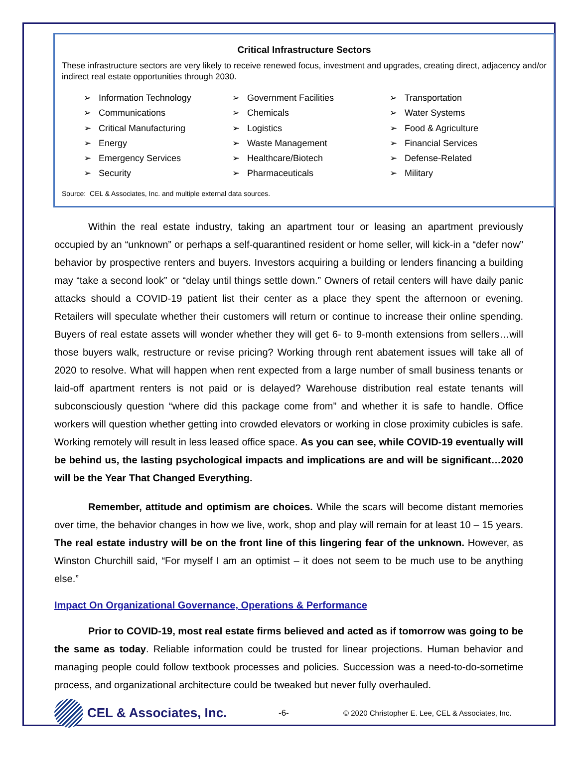Critical Infrastructure Sectors
These infrastructure sectors are very likely to receive renewed focus, investment and upgrades, creating direct, adjacency and/or indirect real estate opportunities through 2030.
➢ Information Technology
➢ Communications
➢ Critical Manufacturing
➢ Energy
➢ Emergency Services
➢ Security
➢ Government Facilities
➢ Chemicals
➢ Logistics
➢ Waste Management
➢ Healthcare/Biotech
➢ Pharmaceuticals
➢ Transportation
➢ Water Systems
➢ Food & Agriculture
➢ Financial Services
➢ Defense-Related
➢ Military
Source: CEL & Associates, Inc. and multiple external data sources.
Within the real estate industry, taking an apartment tour or leasing an apartment previously occupied by an “unknown” or perhaps a self-quarantined resident or home seller, will kick-in a “defer now” behavior by prospective renters and buyers. Investors acquiring a building or lenders financing a building may “take a second look” or “delay until things settle down.” Owners of retail centers will have daily panic attacks should a COVID-19 patient list their center as a place they spent the afternoon or evening. Retailers will speculate whether their customers will return or continue to increase their online spending. Buyers of real estate assets will wonder whether they will get 6- to 9-month extensions from sellers…will those buyers walk, restructure or revise pricing? Working through rent abatement issues will take all of 2020 to resolve. What will happen when rent expected from a large number of small business tenants or laid-off apartment renters is not paid or is delayed? Warehouse distribution real estate tenants will subconsciously question “where did this package come from” and whether it is safe to handle. Office workers will question whether getting into crowded elevators or working in close proximity cubicles is safe. Working remotely will result in less leased office space. As you can see, while COVID-19 eventually will be behind us, the lasting psychological impacts and implications are and will be significant…2020 will be the Year That Changed Everything.
Remember, attitude and optimism are choices. While the scars will become distant memories over time, the behavior changes in how we live, work, shop and play will remain for at least 10 – 15 years. The real estate industry will be on the front line of this lingering fear of the unknown. However, as Winston Churchill said, “For myself I am an optimist – it does not seem to be much use to be anything else.”
Impact On Organizational Governance, Operations & Performance
Prior to COVID-19, most real estate firms believed and acted as if tomorrow was going to be the same as today. Reliable information could be trusted for linear projections. Human behavior and managing people could follow textbook processes and policies. Succession was a need-to-do-sometime process, and organizational architecture could be tweaked but never fully overhauled.
CEL & Associates, Inc.
-6-
© 2020 Christopher E. Lee, CEL & Associates, Inc.